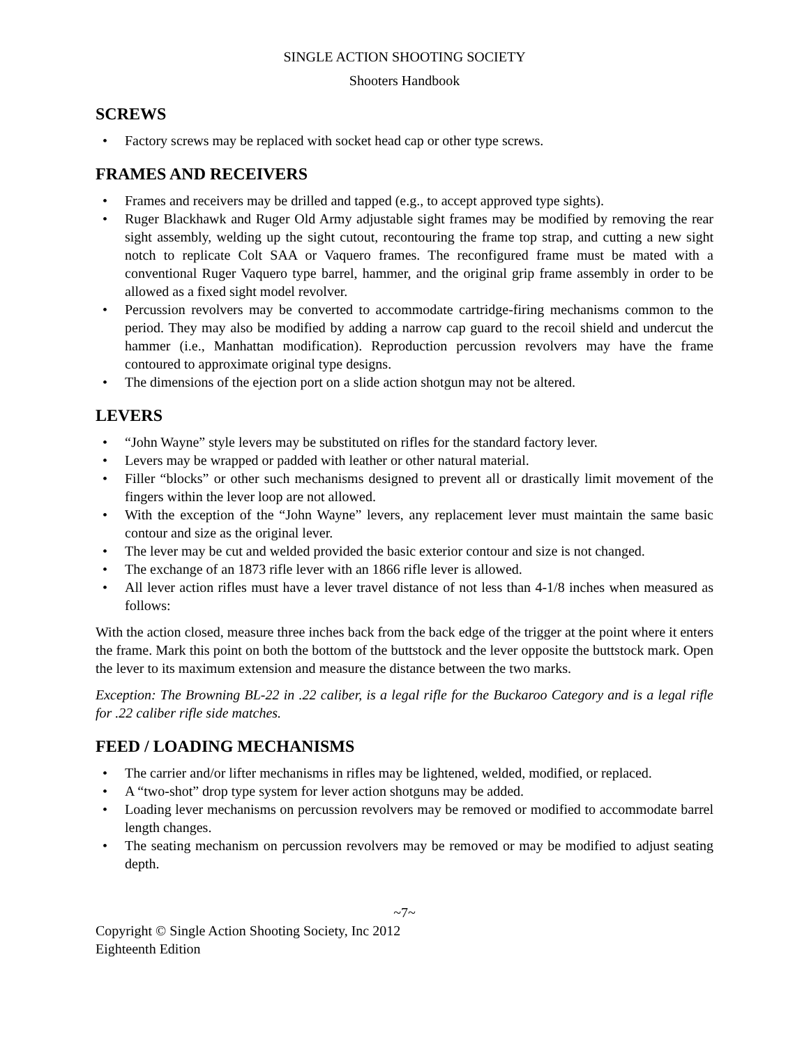SINGLE ACTION SHOOTING SOCIETY
Shooters Handbook
SCREWS
• Factory screws may be replaced with socket head cap or other type screws.
FRAMES AND RECEIVERS
• Frames and receivers may be drilled and tapped (e.g., to accept approved type sights).
• Ruger Blackhawk and Ruger Old Army adjustable sight frames may be modified by removing the rear sight assembly, welding up the sight cutout, recontouring the frame top strap, and cutting a new sight notch to replicate Colt SAA or Vaquero frames. The reconfigured frame must be mated with a conventional Ruger Vaquero type barrel, hammer, and the original grip frame assembly in order to be allowed as a fixed sight model revolver.
• Percussion revolvers may be converted to accommodate cartridge-firing mechanisms common to the period. They may also be modified by adding a narrow cap guard to the recoil shield and undercut the hammer (i.e., Manhattan modification). Reproduction percussion revolvers may have the frame contoured to approximate original type designs.
• The dimensions of the ejection port on a slide action shotgun may not be altered.
LEVERS
• “John Wayne” style levers may be substituted on rifles for the standard factory lever.
• Levers may be wrapped or padded with leather or other natural material.
• Filler “blocks” or other such mechanisms designed to prevent all or drastically limit movement of the fingers within the lever loop are not allowed.
• With the exception of the “John Wayne” levers, any replacement lever must maintain the same basic contour and size as the original lever.
• The lever may be cut and welded provided the basic exterior contour and size is not changed.
• The exchange of an 1873 rifle lever with an 1866 rifle lever is allowed.
• All lever action rifles must have a lever travel distance of not less than 4-1/8 inches when measured as follows:
With the action closed, measure three inches back from the back edge of the trigger at the point where it enters the frame. Mark this point on both the bottom of the buttstock and the lever opposite the buttstock mark. Open the lever to its maximum extension and measure the distance between the two marks.
Exception: The Browning BL-22 in .22 caliber, is a legal rifle for the Buckaroo Category and is a legal rifle for .22 caliber rifle side matches.
FEED / LOADING MECHANISMS
• The carrier and/or lifter mechanisms in rifles may be lightened, welded, modified, or replaced.
• A “two-shot” drop type system for lever action shotguns may be added.
• Loading lever mechanisms on percussion revolvers may be removed or modified to accommodate barrel length changes.
• The seating mechanism on percussion revolvers may be removed or may be modified to adjust seating depth.
~7~
Copyright © Single Action Shooting Society, Inc 2012
Eighteenth Edition